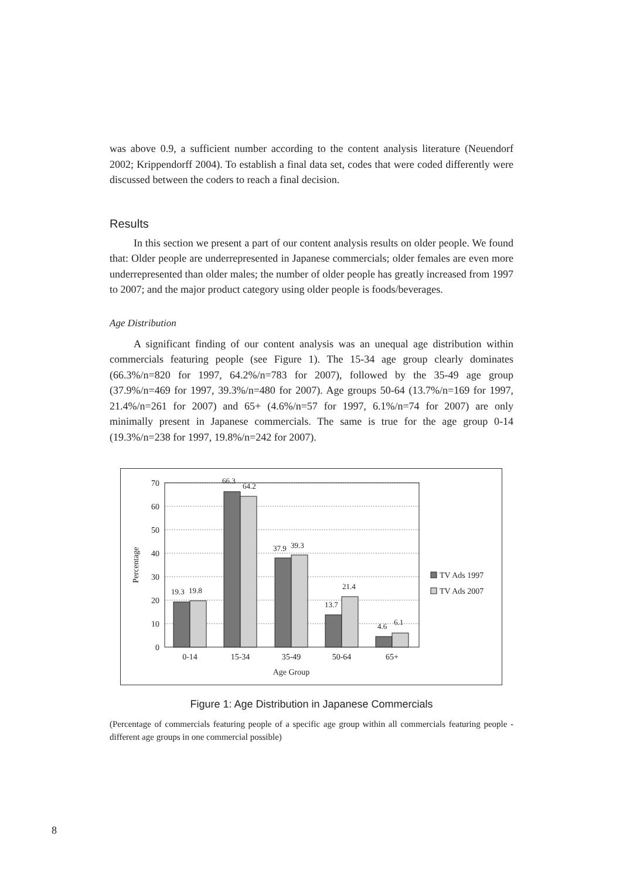was above 0.9, a sufficient number according to the content analysis literature (Neuendorf 2002; Krippendorff 2004). To establish a final data set, codes that were coded differently were discussed between the coders to reach a final decision.
Results
In this section we present a part of our content analysis results on older people. We found that: Older people are underrepresented in Japanese commercials; older females are even more underrepresented than older males; the number of older people has greatly increased from 1997 to 2007; and the major product category using older people is foods/beverages.
Age Distribution
A significant finding of our content analysis was an unequal age distribution within commercials featuring people (see Figure 1). The 15-34 age group clearly dominates (66.3%/n=820 for 1997, 64.2%/n=783 for 2007), followed by the 35-49 age group (37.9%/n=469 for 1997, 39.3%/n=480 for 2007). Age groups 50-64 (13.7%/n=169 for 1997, 21.4%/n=261 for 2007) and 65+ (4.6%/n=57 for 1997, 6.1%/n=74 for 2007) are only minimally present in Japanese commercials. The same is true for the age group 0-14 (19.3%/n=238 for 1997, 19.8%/n=242 for 2007).
19.3
19.8
66.3
64.2
37.9
39.3
13.7
21.4
4.6
6.1
70
60
50
40
30
20
10
0
0-14
15-34
35-49
50-64
65+
Age Group
Percentage
TV Ads 1997
TV Ads 2007
Figure 1: Age Distribution in Japanese Commercials
(Percentage of commercials featuring people of a specific age group within all commercials featuring people - different age groups in one commercial possible)
8